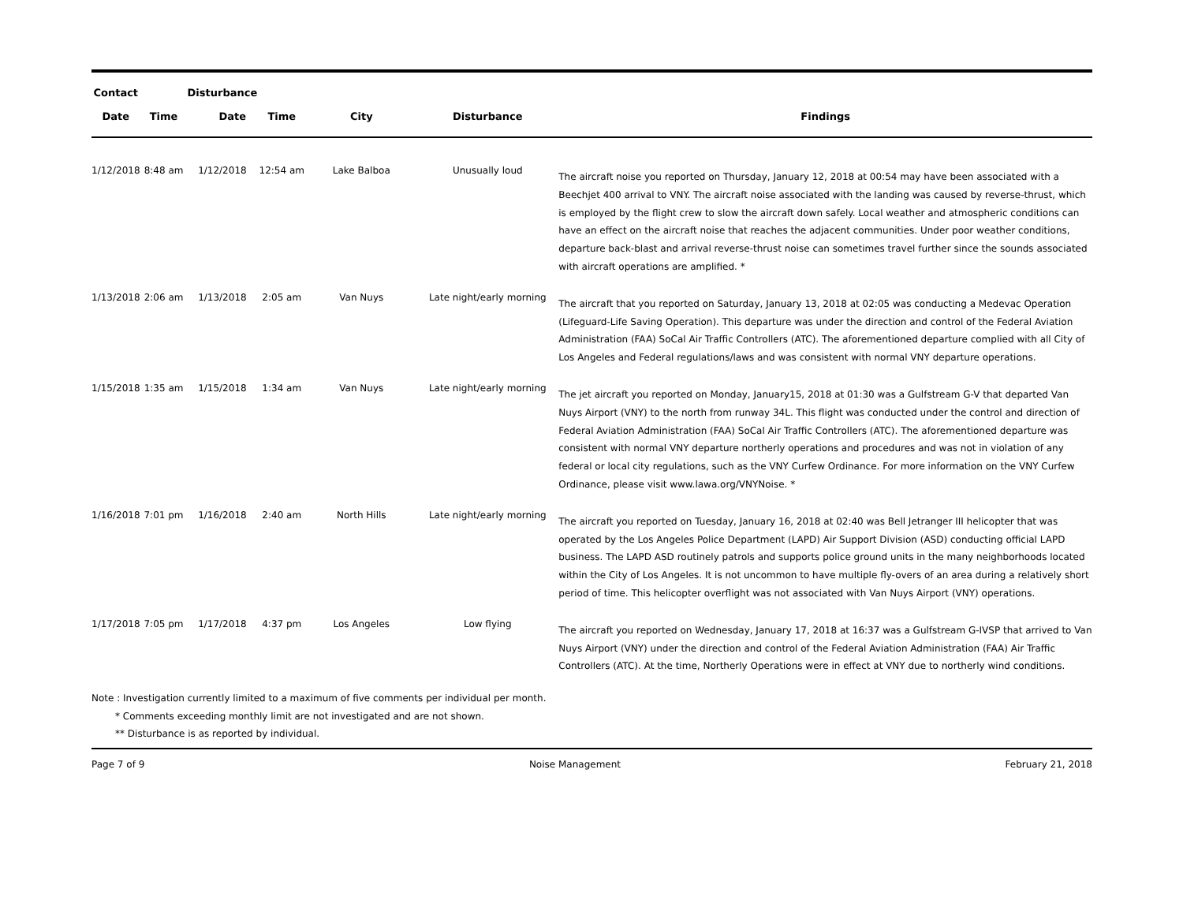| Contact | | Disturbance | | | | |
| --- | --- | --- | --- | --- | --- | --- |
| Date | Time | Date | Time | City | Disturbance | Findings |
| 1/12/2018 | 8:48 am | 1/12/2018 | 12:54 am | Lake Balboa | Unusually loud | The aircraft noise you reported on Thursday, January 12, 2018 at 00:54 may have been associated with a Beechjet 400 arrival to VNY. The aircraft noise associated with the landing was caused by reverse-thrust, which is employed by the flight crew to slow the aircraft down safely. Local weather and atmospheric conditions can have an effect on the aircraft noise that reaches the adjacent communities. Under poor weather conditions, departure back-blast and arrival reverse-thrust noise can sometimes travel further since the sounds associated with aircraft operations are amplified. * |
| 1/13/2018 | 2:06 am | 1/13/2018 | 2:05 am | Van Nuys | Late night/early morning | The aircraft that you reported on Saturday, January 13, 2018 at 02:05 was conducting a Medevac Operation (Lifeguard-Life Saving Operation). This departure was under the direction and control of the Federal Aviation Administration (FAA) SoCal Air Traffic Controllers (ATC). The aforementioned departure complied with all City of Los Angeles and Federal regulations/laws and was consistent with normal VNY departure operations. |
| 1/15/2018 | 1:35 am | 1/15/2018 | 1:34 am | Van Nuys | Late night/early morning | The jet aircraft you reported on Monday, January15, 2018 at 01:30 was a Gulfstream G-V that departed Van Nuys Airport (VNY) to the north from runway 34L. This flight was conducted under the control and direction of Federal Aviation Administration (FAA) SoCal Air Traffic Controllers (ATC). The aforementioned departure was consistent with normal VNY departure northerly operations and procedures and was not in violation of any federal or local city regulations, such as the VNY Curfew Ordinance. For more information on the VNY Curfew Ordinance, please visit www.lawa.org/VNYNoise. * |
| 1/16/2018 | 7:01 pm | 1/16/2018 | 2:40 am | North Hills | Late night/early morning | The aircraft you reported on Tuesday, January 16, 2018 at 02:40 was Bell Jetranger III helicopter that was operated by the Los Angeles Police Department (LAPD) Air Support Division (ASD) conducting official LAPD business. The LAPD ASD routinely patrols and supports police ground units in the many neighborhoods located within the City of Los Angeles. It is not uncommon to have multiple fly-overs of an area during a relatively short period of time. This helicopter overflight was not associated with Van Nuys Airport (VNY) operations. |
| 1/17/2018 | 7:05 pm | 1/17/2018 | 4:37 pm | Los Angeles | Low flying | The aircraft you reported on Wednesday, January 17, 2018 at 16:37 was a Gulfstream G-IVSP that arrived to Van Nuys Airport (VNY) under the direction and control of the Federal Aviation Administration (FAA) Air Traffic Controllers (ATC). At the time, Northerly Operations were in effect at VNY due to northerly wind conditions. |
Note : Investigation currently limited to a maximum of five comments per individual per month.
* Comments exceeding monthly limit are not investigated and are not shown.
** Disturbance is as reported by individual.
Page 7 of 9 Noise Management February 21, 2018